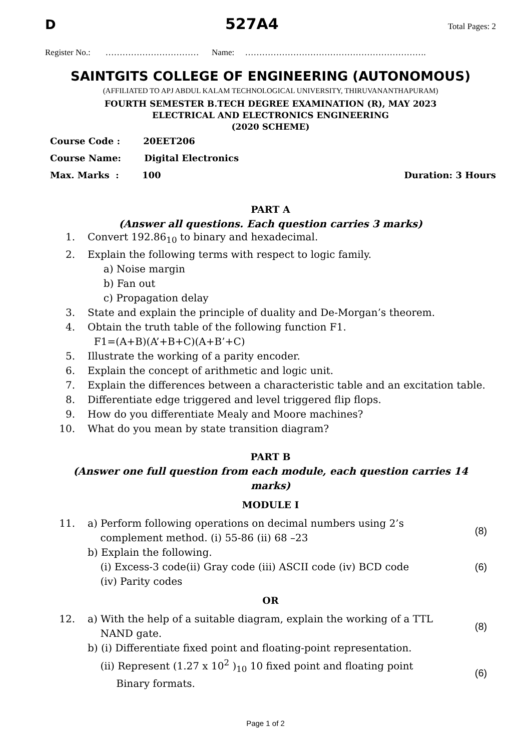D 527A4 Total Pages: 2
Register No.: …………………………… Name: ……………………………………………………….
SAINTGITS COLLEGE OF ENGINEERING (AUTONOMOUS)
(AFFILIATED TO APJ ABDUL KALAM TECHNOLOGICAL UNIVERSITY, THIRUVANANTHAPURAM)
FOURTH SEMESTER B.TECH DEGREE EXAMINATION (R), MAY 2023
ELECTRICAL AND ELECTRONICS ENGINEERING
(2020 SCHEME)
Course Code : 20EET206
Course Name: Digital Electronics
Max. Marks : 100 Duration: 3 Hours
PART A
(Answer all questions. Each question carries 3 marks)
1. Convert 192.86<sub>10</sub> to binary and hexadecimal.
2. Explain the following terms with respect to logic family.
a) Noise margin
b) Fan out
c) Propagation delay
3. State and explain the principle of duality and De-Morgan’s theorem.
4. Obtain the truth table of the following function F1.
F1=(A+B)(A’+B+C)(A+B’+C)
5. Illustrate the working of a parity encoder.
6. Explain the concept of arithmetic and logic unit.
7. Explain the differences between a characteristic table and an excitation table.
8. Differentiate edge triggered and level triggered flip flops.
9. How do you differentiate Mealy and Moore machines?
10. What do you mean by state transition diagram?
PART B
(Answer one full question from each module, each question carries 14
marks)
MODULE I
11. a) Perform following operations on decimal numbers using 2’s
complement method. (i) 55-86 (ii) 68 –23 (8)
b) Explain the following.
(i) Excess-3 code(ii) Gray code (iii) ASCII code (iv) BCD code (6)
(iv) Parity codes
OR
12. a) With the help of a suitable diagram, explain the working of a TTL
NAND gate. (8)
b) (i) Differentiate fixed point and floating-point representation.
(ii) Represent (1.27 x 10<sup>2</sup> )<sub>10</sub> 10 fixed point and floating point
Binary formats. (6)
Page 1 of 2